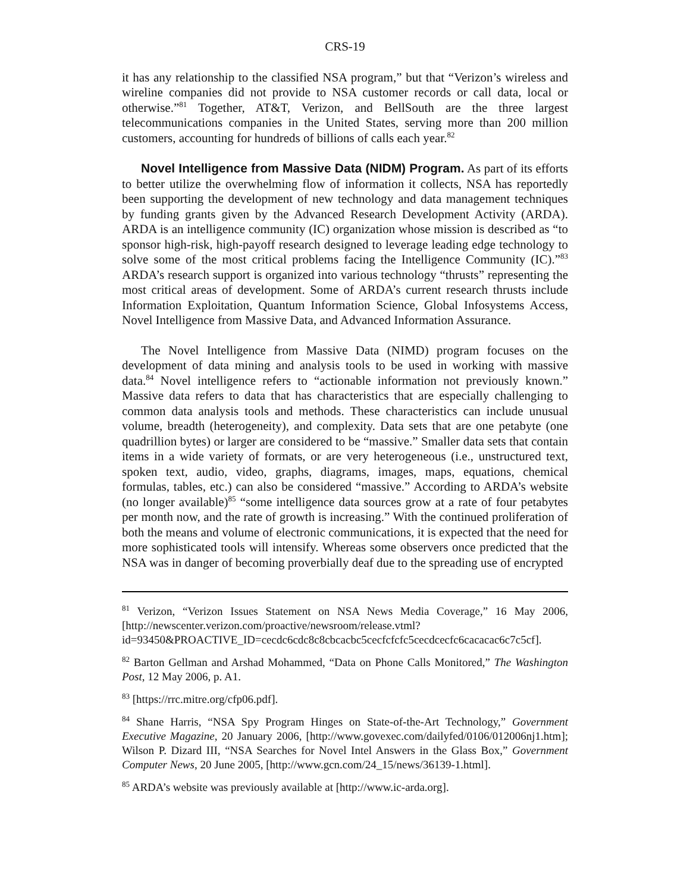CRS-19
it has any relationship to the classified NSA program,” but that “Verizon’s wireless and wireline companies did not provide to NSA customer records or call data, local or otherwise.”<sup>81</sup> Together, AT&T, Verizon, and BellSouth are the three largest telecommunications companies in the United States, serving more than 200 million customers, accounting for hundreds of billions of calls each year.<sup>82</sup>
Novel Intelligence from Massive Data (NIDM) Program. As part of its efforts to better utilize the overwhelming flow of information it collects, NSA has reportedly been supporting the development of new technology and data management techniques by funding grants given by the Advanced Research Development Activity (ARDA). ARDA is an intelligence community (IC) organization whose mission is described as “to sponsor high-risk, high-payoff research designed to leverage leading edge technology to solve some of the most critical problems facing the Intelligence Community (IC).”<sup>83</sup> ARDA’s research support is organized into various technology “thrusts” representing the most critical areas of development. Some of ARDA’s current research thrusts include Information Exploitation, Quantum Information Science, Global Infosystems Access, Novel Intelligence from Massive Data, and Advanced Information Assurance.
The Novel Intelligence from Massive Data (NIMD) program focuses on the development of data mining and analysis tools to be used in working with massive data.<sup>84</sup> Novel intelligence refers to “actionable information not previously known.” Massive data refers to data that has characteristics that are especially challenging to common data analysis tools and methods. These characteristics can include unusual volume, breadth (heterogeneity), and complexity. Data sets that are one petabyte (one quadrillion bytes) or larger are considered to be “massive.” Smaller data sets that contain items in a wide variety of formats, or are very heterogeneous (i.e., unstructured text, spoken text, audio, video, graphs, diagrams, images, maps, equations, chemical formulas, tables, etc.) can also be considered “massive.” According to ARDA’s website (no longer available)<sup>85</sup> “some intelligence data sources grow at a rate of four petabytes per month now, and the rate of growth is increasing.” With the continued proliferation of both the means and volume of electronic communications, it is expected that the need for more sophisticated tools will intensify. Whereas some observers once predicted that the NSA was in danger of becoming proverbially deaf due to the spreading use of encrypted
<sup>81</sup> Verizon, “Verizon Issues Statement on NSA News Media Coverage,” 16 May 2006, [http://newscenter.verizon.com/proactive/newsroom/release.vtml?id=93450&PROACTIVE_ID=cecdc6cdc8c8cbcacbc5cecfcfcfc5cecdcecfc6cacacac6c7c5cf].
<sup>82</sup> Barton Gellman and Arshad Mohammed, “Data on Phone Calls Monitored,” The Washington Post, 12 May 2006, p. A1.
<sup>83</sup> [https://rrc.mitre.org/cfp06.pdf].
<sup>84</sup> Shane Harris, “NSA Spy Program Hinges on State-of-the-Art Technology,” Government Executive Magazine, 20 January 2006, [http://www.govexec.com/dailyfed/0106/012006nj1.htm]; Wilson P. Dizard III, “NSA Searches for Novel Intel Answers in the Glass Box,” Government Computer News, 20 June 2005, [http://www.gcn.com/24_15/news/36139-1.html].
<sup>85</sup> ARDA’s website was previously available at [http://www.ic-arda.org].